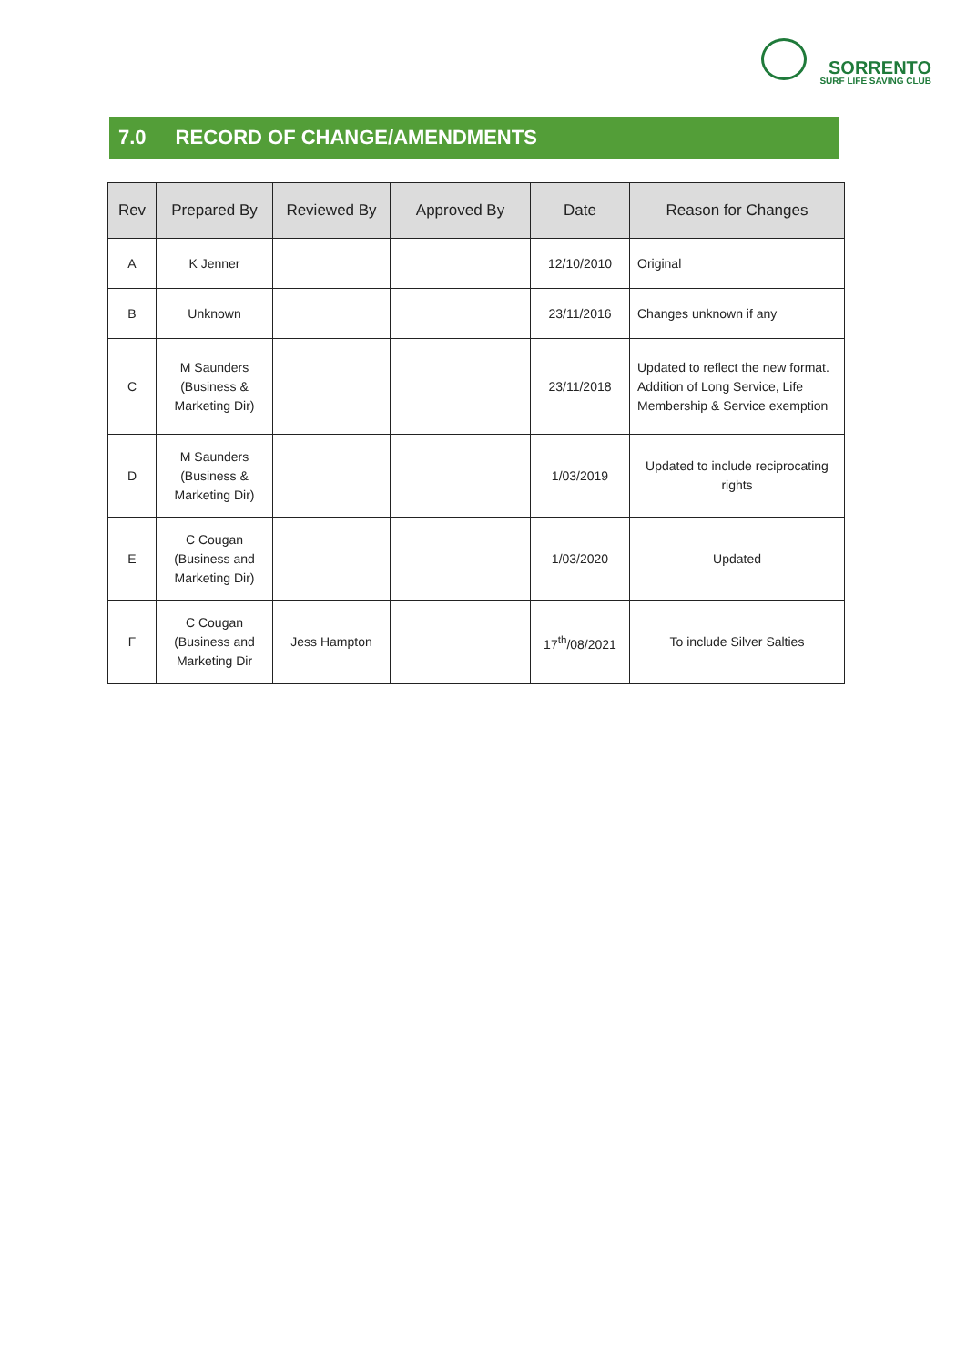SORRENTO
SURF LIFE SAVING CLUB
7.0 RECORD OF CHANGE/AMENDMENTS
| Rev | Prepared By | Reviewed By | Approved By | Date | Reason for Changes |
| --- | --- | --- | --- | --- | --- |
| A | K Jenner | | | 12/10/2010 | Original |
| B | Unknown | | | 23/11/2016 | Changes unknown if any |
| C | M Saunders (Business & Marketing Dir) | | | 23/11/2018 | Updated to reflect the new format. Addition of Long Service, Life Membership & Service exemption |
| D | M Saunders (Business & Marketing Dir) | | | 1/03/2019 | Updated to include reciprocating rights |
| E | C Cougan (Business and Marketing Dir) | | | 1/03/2020 | Updated |
| F | C Cougan (Business and Marketing Dir | Jess Hampton | | 17<sup>th</sup>/08/2021 | To include Silver Salties |